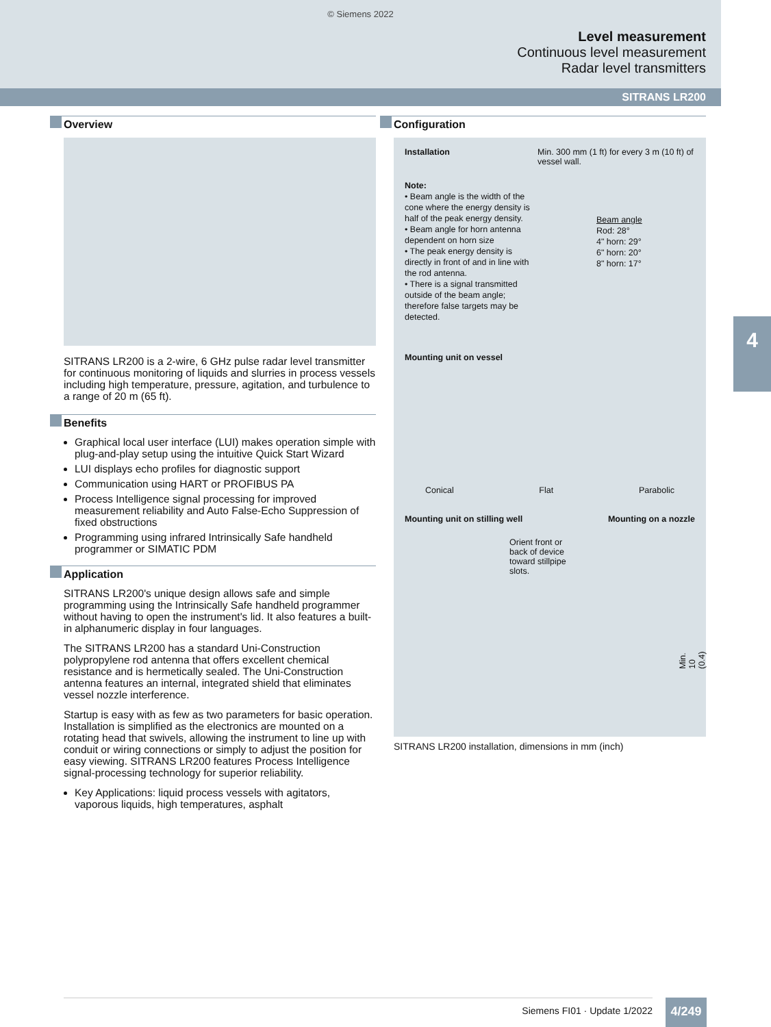© Siemens 2022
Level measurement
Continuous level measurement
Radar level transmitters
SITRANS LR200
4
Overview
SITRANS LR200 is a 2-wire, 6 GHz pulse radar level transmitter for continuous monitoring of liquids and slurries in process vessels including high temperature, pressure, agitation, and turbulence to a range of 20 m (65 ft).
Benefits
Graphical local user interface (LUI) makes operation simple with plug-and-play setup using the intuitive Quick Start Wizard
LUI displays echo profiles for diagnostic support
Communication using HART or PROFIBUS PA
Process Intelligence signal processing for improved measurement reliability and Auto False-Echo Suppression of fixed obstructions
Programming using infrared Intrinsically Safe handheld programmer or SIMATIC PDM
Application
SITRANS LR200's unique design allows safe and simple programming using the Intrinsically Safe handheld programmer without having to open the instrument's lid. It also features a built-in alphanumeric display in four languages.
The SITRANS LR200 has a standard Uni-Construction polypropylene rod antenna that offers excellent chemical resistance and is hermetically sealed. The Uni-Construction antenna features an internal, integrated shield that eliminates vessel nozzle interference.
Startup is easy with as few as two parameters for basic operation. Installation is simplified as the electronics are mounted on a rotating head that swivels, allowing the instrument to line up with conduit or wiring connections or simply to adjust the position for easy viewing. SITRANS LR200 features Process Intelligence signal-processing technology for superior reliability.
Key Applications: liquid process vessels with agitators, vaporous liquids, high temperatures, asphalt
Configuration
Installation Min. 300 mm (1 ft) for every 3 m (10 ft) of vessel wall.
Note:
• Beam angle is the width of the cone where the energy density is half of the peak energy density.
• Beam angle for horn antenna dependent on horn size
• The peak energy density is directly in front of and in line with the rod antenna.
• There is a signal transmitted outside of the beam angle; therefore false targets may be detected.
Beam angle
Rod: 28°
4" horn: 29°
6" horn: 20°
8" horn: 17°
Mounting unit on vessel
Conical Flat Parabolic
Mounting unit on stilling well Mounting on a nozzle
Orient front or back of device toward stillpipe slots.
Min. 10 (0.4)
SITRANS LR200 installation, dimensions in mm (inch)
Siemens FI01 · Update 1/2022 4/249